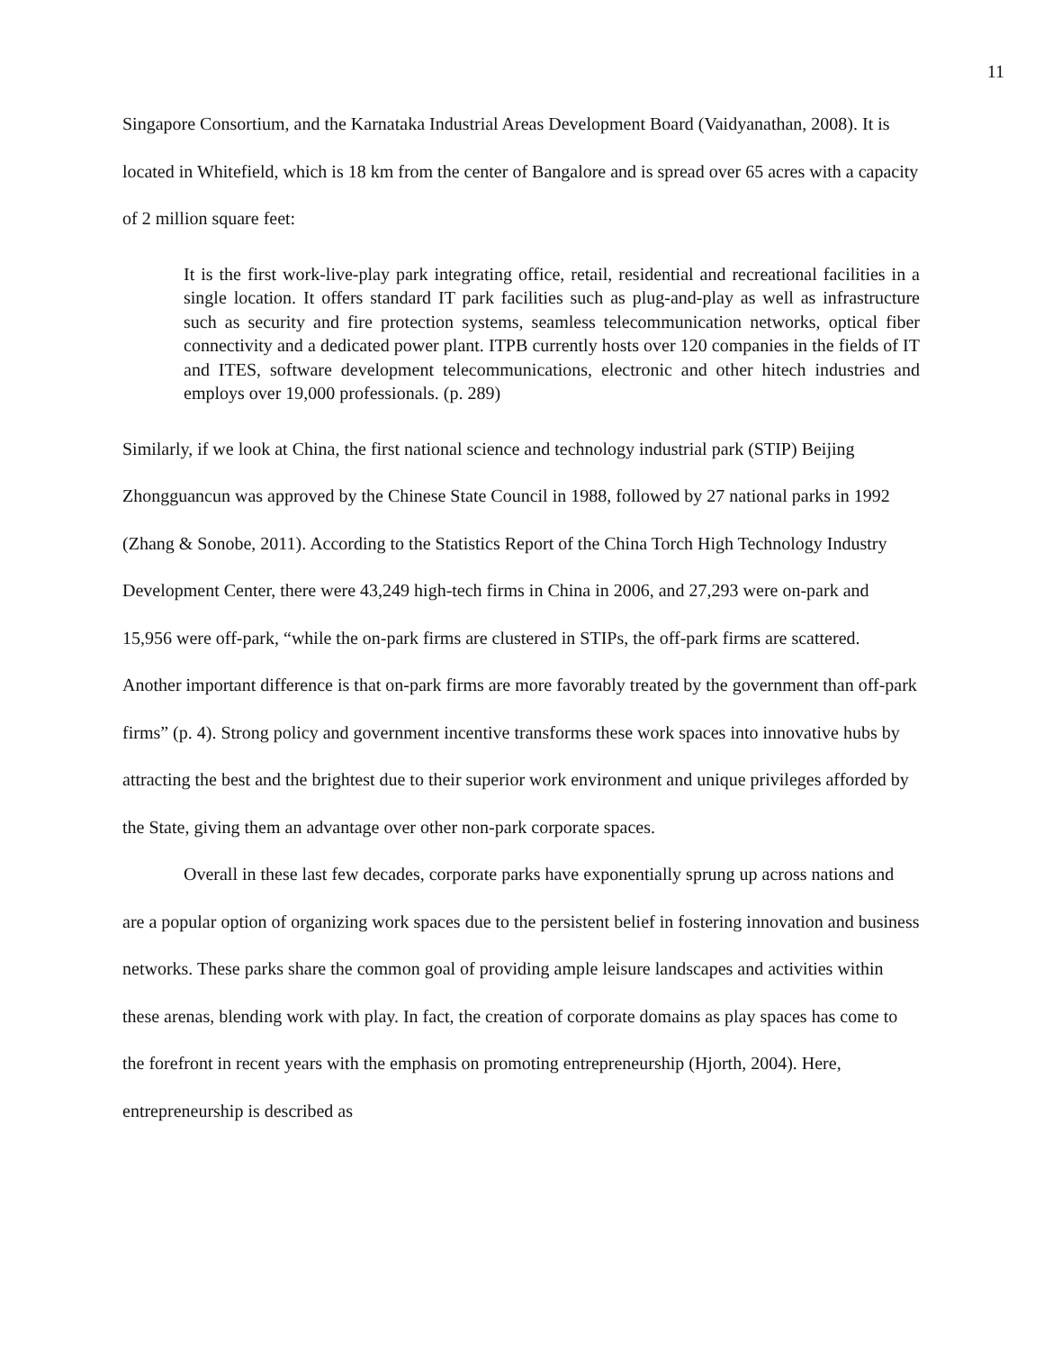11
Singapore Consortium, and the Karnataka Industrial Areas Development Board (Vaidyanathan, 2008). It is located in Whitefield, which is 18 km from the center of Bangalore and is spread over 65 acres with a capacity of 2 million square feet:
It is the first work-live-play park integrating office, retail, residential and recreational facilities in a single location. It offers standard IT park facilities such as plug-and-play as well as infrastructure such as security and fire protection systems, seamless telecommunication networks, optical fiber connectivity and a dedicated power plant. ITPB currently hosts over 120 companies in the fields of IT and ITES, software development telecommunications, electronic and other hitech industries and employs over 19,000 professionals. (p. 289)
Similarly, if we look at China, the first national science and technology industrial park (STIP) Beijing Zhongguancun was approved by the Chinese State Council in 1988, followed by 27 national parks in 1992 (Zhang & Sonobe, 2011). According to the Statistics Report of the China Torch High Technology Industry Development Center, there were 43,249 high-tech firms in China in 2006, and 27,293 were on-park and 15,956 were off-park, “while the on-park firms are clustered in STIPs, the off-park firms are scattered. Another important difference is that on-park firms are more favorably treated by the government than off-park firms” (p. 4). Strong policy and government incentive transforms these work spaces into innovative hubs by attracting the best and the brightest due to their superior work environment and unique privileges afforded by the State, giving them an advantage over other non-park corporate spaces.
Overall in these last few decades, corporate parks have exponentially sprung up across nations and are a popular option of organizing work spaces due to the persistent belief in fostering innovation and business networks. These parks share the common goal of providing ample leisure landscapes and activities within these arenas, blending work with play. In fact, the creation of corporate domains as play spaces has come to the forefront in recent years with the emphasis on promoting entrepreneurship (Hjorth, 2004). Here, entrepreneurship is described as